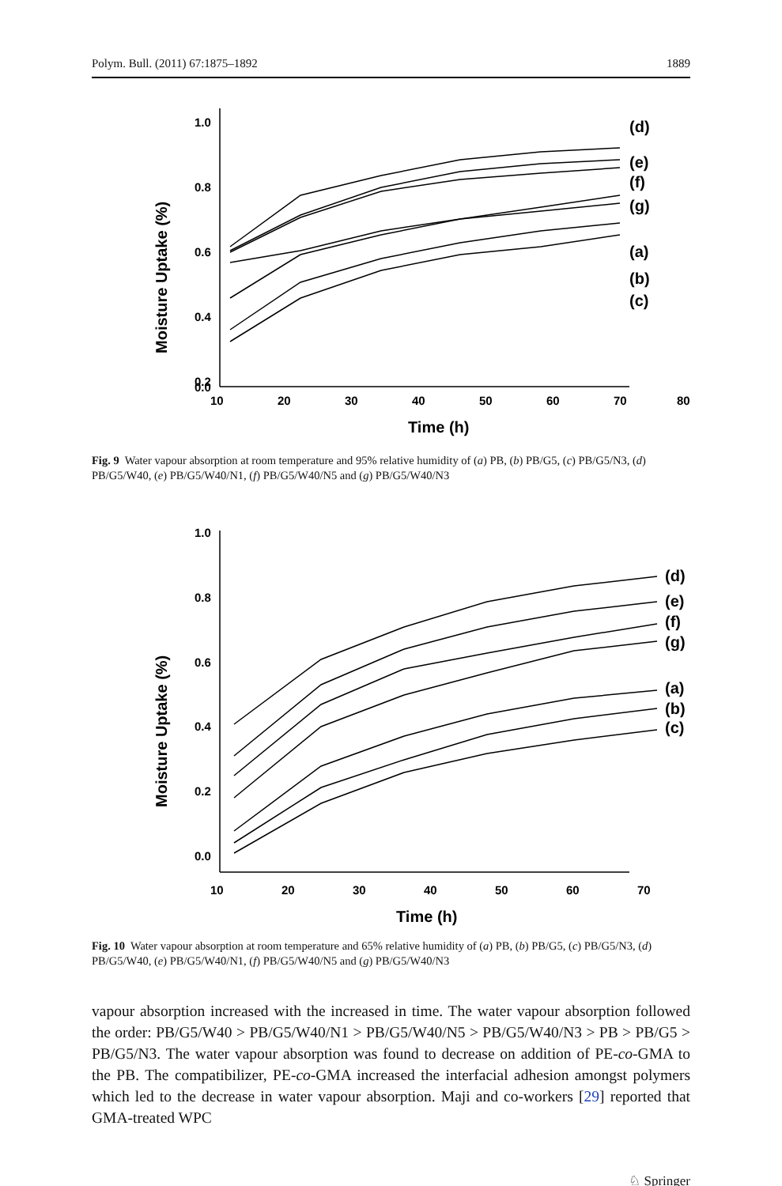Polym. Bull. (2011) 67:1875–1892 1889
1.0
0.8
0.6
0.4
0.2
0.0
10
20
30
40
50
60
70
80
(d)
(e)
(f)
(g)
(a)
(b)
(c)
Time (h)
Moisture Uptake (%)
Fig. 9 Water vapour absorption at room temperature and 95% relative humidity of (a) PB, (b) PB/G5, (c) PB/G5/N3, (d) PB/G5/W40, (e) PB/G5/W40/N1, (f) PB/G5/W40/N5 and (g) PB/G5/W40/N3
1.0
0.8
0.6
0.4
0.2
0.0
10
20
30
40
50
60
70
(d)
(e)
(f)
(g)
(a)
(b)
(c)
Time (h)
Moisture Uptake (%)
Fig. 10 Water vapour absorption at room temperature and 65% relative humidity of (a) PB, (b) PB/G5, (c) PB/G5/N3, (d) PB/G5/W40, (e) PB/G5/W40/N1, (f) PB/G5/W40/N5 and (g) PB/G5/W40/N3
vapour absorption increased with the increased in time. The water vapour absorption followed the order: PB/G5/W40 > PB/G5/W40/N1 > PB/G5/W40/N5 > PB/G5/W40/N3 > PB > PB/G5 > PB/G5/N3. The water vapour absorption was found to decrease on addition of PE-co-GMA to the PB. The compatibilizer, PE-co-GMA increased the interfacial adhesion amongst polymers which led to the decrease in water vapour absorption. Maji and co-workers [29] reported that GMA-treated WPC
♘ Springer